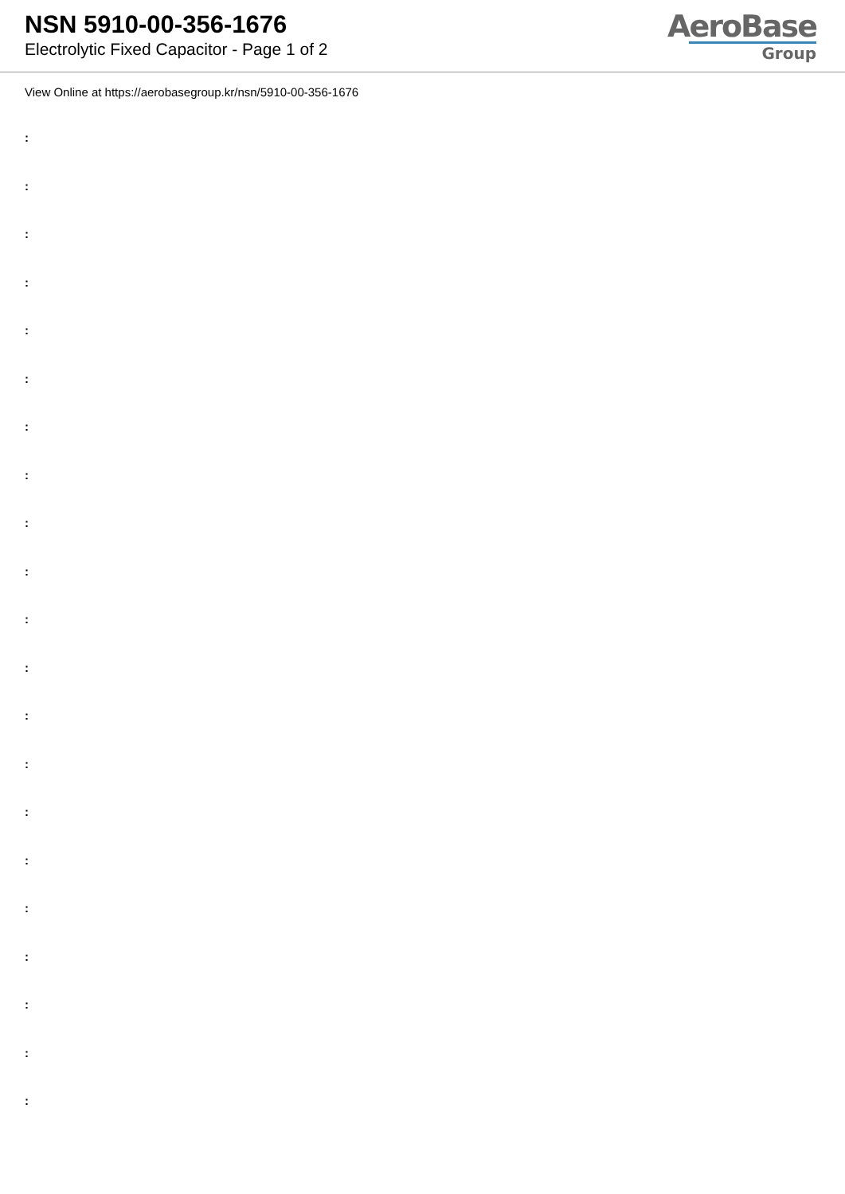NSN 5910-00-356-1676
Electrolytic Fixed Capacitor - Page 1 of 2
AeroBase
Group
View Online at https://aerobasegroup.kr/nsn/5910-00-356-1676
:
:
:
:
:
:
:
:
:
:
:
:
:
:
:
:
:
:
:
:
: